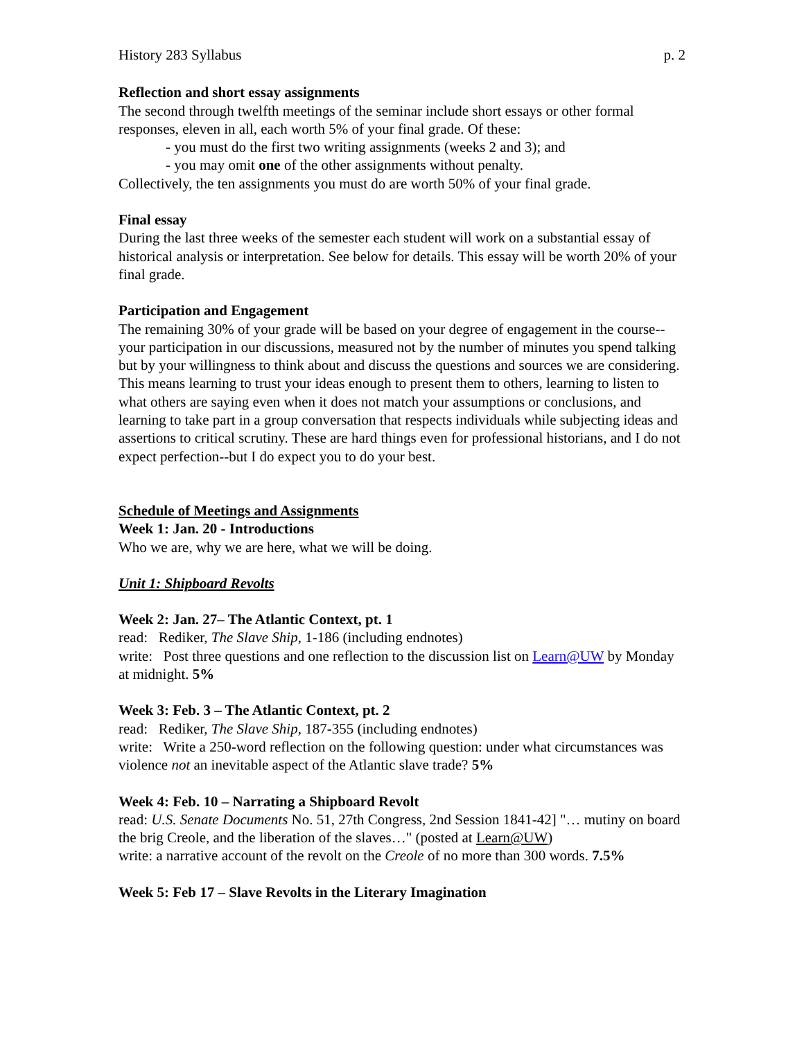History 283 Syllabus p. 2
Reflection and short essay assignments
The second through twelfth meetings of the seminar include short essays or other formal responses, eleven in all, each worth 5% of your final grade. Of these:
- you must do the first two writing assignments (weeks 2 and 3); and
- you may omit one of the other assignments without penalty.
Collectively, the ten assignments you must do are worth 50% of your final grade.
Final essay
During the last three weeks of the semester each student will work on a substantial essay of historical analysis or interpretation. See below for details. This essay will be worth 20% of your final grade.
Participation and Engagement
The remaining 30% of your grade will be based on your degree of engagement in the course--your participation in our discussions, measured not by the number of minutes you spend talking but by your willingness to think about and discuss the questions and sources we are considering. This means learning to trust your ideas enough to present them to others, learning to listen to what others are saying even when it does not match your assumptions or conclusions, and learning to take part in a group conversation that respects individuals while subjecting ideas and assertions to critical scrutiny. These are hard things even for professional historians, and I do not expect perfection--but I do expect you to do your best.
Schedule of Meetings and Assignments
Week 1: Jan. 20 - Introductions
Who we are, why we are here, what we will be doing.
Unit 1: Shipboard Revolts
Week 2: Jan. 27– The Atlantic Context, pt. 1
read: Rediker, The Slave Ship, 1-186 (including endnotes)
write: Post three questions and one reflection to the discussion list on Learn@UW by Monday at midnight. 5%
Week 3: Feb. 3 – The Atlantic Context, pt. 2
read: Rediker, The Slave Ship, 187-355 (including endnotes)
write: Write a 250-word reflection on the following question: under what circumstances was violence not an inevitable aspect of the Atlantic slave trade? 5%
Week 4: Feb. 10 – Narrating a Shipboard Revolt
read: U.S. Senate Documents No. 51, 27th Congress, 2nd Session 1841-42] "… mutiny on board the brig Creole, and the liberation of the slaves…" (posted at Learn@UW)
write: a narrative account of the revolt on the Creole of no more than 300 words. 7.5%
Week 5: Feb 17 – Slave Revolts in the Literary Imagination